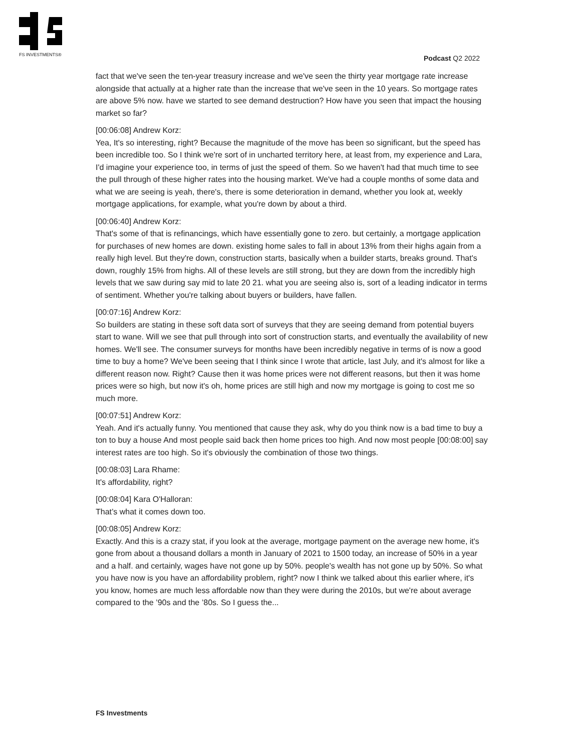FS INVESTMENTS® Podcast Q2 2022
fact that we've seen the ten-year treasury increase and we've seen the thirty year mortgage rate increase alongside that actually at a higher rate than the increase that we've seen in the 10 years. So mortgage rates are above 5% now. have we started to see demand destruction? How have you seen that impact the housing market so far?
[00:06:08] Andrew Korz:
Yea, It's so interesting, right? Because the magnitude of the move has been so significant, but the speed has been incredible too. So I think we're sort of in uncharted territory here, at least from, my experience and Lara, I'd imagine your experience too, in terms of just the speed of them. So we haven't had that much time to see the pull through of these higher rates into the housing market. We've had a couple months of some data and what we are seeing is yeah, there's, there is some deterioration in demand, whether you look at, weekly mortgage applications, for example, what you're down by about a third.
[00:06:40] Andrew Korz:
That's some of that is refinancings, which have essentially gone to zero. but certainly, a mortgage application for purchases of new homes are down. existing home sales to fall in about 13% from their highs again from a really high level. But they're down, construction starts, basically when a builder starts, breaks ground. That's down, roughly 15% from highs. All of these levels are still strong, but they are down from the incredibly high levels that we saw during say mid to late 20 21. what you are seeing also is, sort of a leading indicator in terms of sentiment. Whether you're talking about buyers or builders, have fallen.
[00:07:16] Andrew Korz:
So builders are stating in these soft data sort of surveys that they are seeing demand from potential buyers start to wane. Will we see that pull through into sort of construction starts, and eventually the availability of new homes. We'll see. The consumer surveys for months have been incredibly negative in terms of is now a good time to buy a home? We've been seeing that I think since I wrote that article, last July, and it's almost for like a different reason now. Right? Cause then it was home prices were not different reasons, but then it was home prices were so high, but now it's oh, home prices are still high and now my mortgage is going to cost me so much more.
[00:07:51] Andrew Korz:
Yeah. And it's actually funny. You mentioned that cause they ask, why do you think now is a bad time to buy a ton to buy a house And most people said back then home prices too high. And now most people [00:08:00] say interest rates are too high. So it's obviously the combination of those two things.
[00:08:03] Lara Rhame:
It's affordability, right?
[00:08:04] Kara O'Halloran:
That’s what it comes down too.
[00:08:05] Andrew Korz:
Exactly. And this is a crazy stat, if you look at the average, mortgage payment on the average new home, it's gone from about a thousand dollars a month in January of 2021 to 1500 today, an increase of 50% in a year and a half. and certainly, wages have not gone up by 50%. people's wealth has not gone up by 50%. So what you have now is you have an affordability problem, right? now I think we talked about this earlier where, it's you know, homes are much less affordable now than they were during the 2010s, but we're about average compared to the ’90s and the ’80s. So I guess the...
FS Investments